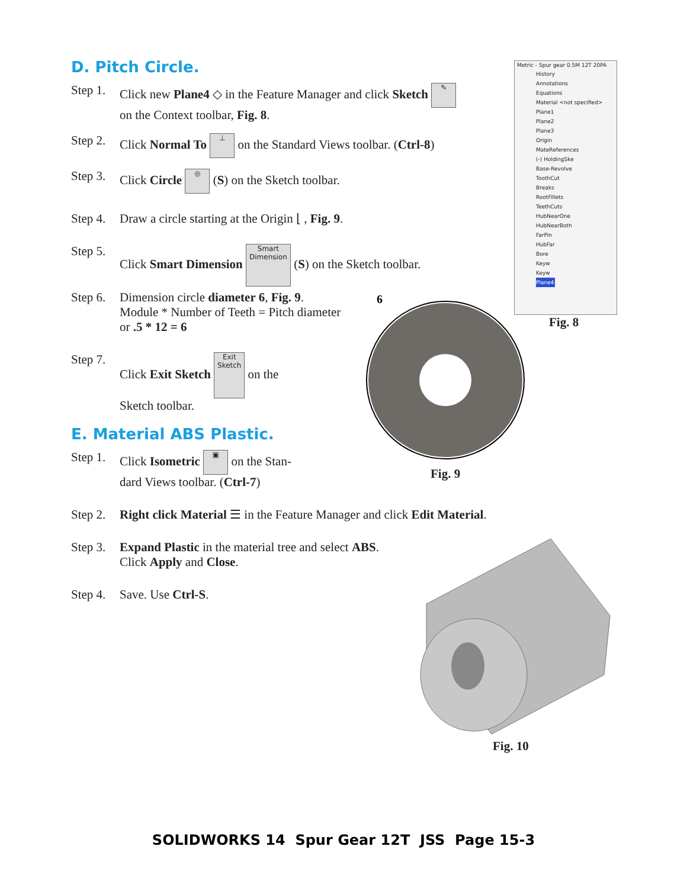D. Pitch Circle.
Step 1. Click new Plane4 ◇ in the Feature Manager and click Sketch ✎
on the Context toolbar, Fig. 8.
Step 2. Click Normal To ⊥ on the Standard Views toolbar. (Ctrl-8)
Step 3. Click Circle ◎ (S) on the Sketch toolbar.
Step 4. Draw a circle starting at the Origin ⌊ , Fig. 9.
Step 5. Click Smart Dimension Smart Dimension (S) on the Sketch toolbar.
Step 6. Dimension circle diameter 6, Fig. 9.
Module * Number of Teeth = Pitch diameter
or .5 * 12 = 6
Step 7. Click Exit Sketch Exit Sketch on the
Sketch toolbar.
E. Material ABS Plastic.
Step 1. Click Isometric ▣ on the Stan-
dard Views toolbar. (Ctrl-7)
Step 2. Right click Material ☰ in the Feature Manager and click Edit Material.
Step 3. Expand Plastic in the material tree and select ABS.
Click Apply and Close.
Step 4. Save. Use Ctrl-S.
Metric - Spur gear 0.5M 12T 20PA
History
Annotations
Equations
Material <not specified>
Plane1
Plane2
Plane3
Origin
MateReferences
(-) HoldingSke
Base-Revolve
ToothCut
Breaks
RootFillets
TeethCuts
HubNearOne
HubNearBoth
FarPin
HubFar
Bore
Keyw
Keyw
Plane4
Fig. 8
6
Fig. 9
Fig. 10
SOLIDWORKS 14 Spur Gear 12T JSS Page 15-3